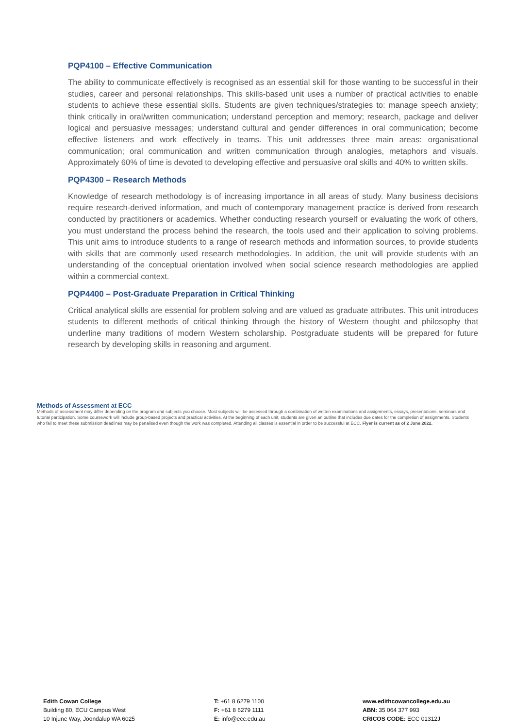PQP4100 – Effective Communication
The ability to communicate effectively is recognised as an essential skill for those wanting to be successful in their studies, career and personal relationships. This skills-based unit uses a number of practical activities to enable students to achieve these essential skills. Students are given techniques/strategies to: manage speech anxiety; think critically in oral/written communication; understand perception and memory; research, package and deliver logical and persuasive messages; understand cultural and gender differences in oral communication; become effective listeners and work effectively in teams. This unit addresses three main areas: organisational communication; oral communication and written communication through analogies, metaphors and visuals. Approximately 60% of time is devoted to developing effective and persuasive oral skills and 40% to written skills.
PQP4300 – Research Methods
Knowledge of research methodology is of increasing importance in all areas of study. Many business decisions require research-derived information, and much of contemporary management practice is derived from research conducted by practitioners or academics. Whether conducting research yourself or evaluating the work of others, you must understand the process behind the research, the tools used and their application to solving problems. This unit aims to introduce students to a range of research methods and information sources, to provide students with skills that are commonly used research methodologies. In addition, the unit will provide students with an understanding of the conceptual orientation involved when social science research methodologies are applied within a commercial context.
PQP4400 – Post-Graduate Preparation in Critical Thinking
Critical analytical skills are essential for problem solving and are valued as graduate attributes. This unit introduces students to different methods of critical thinking through the history of Western thought and philosophy that underline many traditions of modern Western scholarship. Postgraduate students will be prepared for future research by developing skills in reasoning and argument.
Methods of Assessment at ECC
Methods of assessment may differ depending on the program and subjects you choose. Most subjects will be assessed through a combination of written examinations and assignments, essays, presentations, seminars and tutorial participation. Some coursework will include group-based projects and practical activities. At the beginning of each unit, students are given an outline that includes due dates for the completion of assignments. Students who fail to meet these submission deadlines may be penalised even though the work was completed. Attending all classes is essential in order to be successful at ECC. Flyer is current as of 2 June 2022.
Edith Cowan College
Building 80, ECU Campus West
10 Injune Way, Joondalup WA 6025
T: +61 8 6279 1100
F: +61 8 6279 1111
E: info@ecc.edu.au
www.edithcowancollege.edu.au
ABN: 35 064 377 993
CRICOS CODE: ECC 01312J